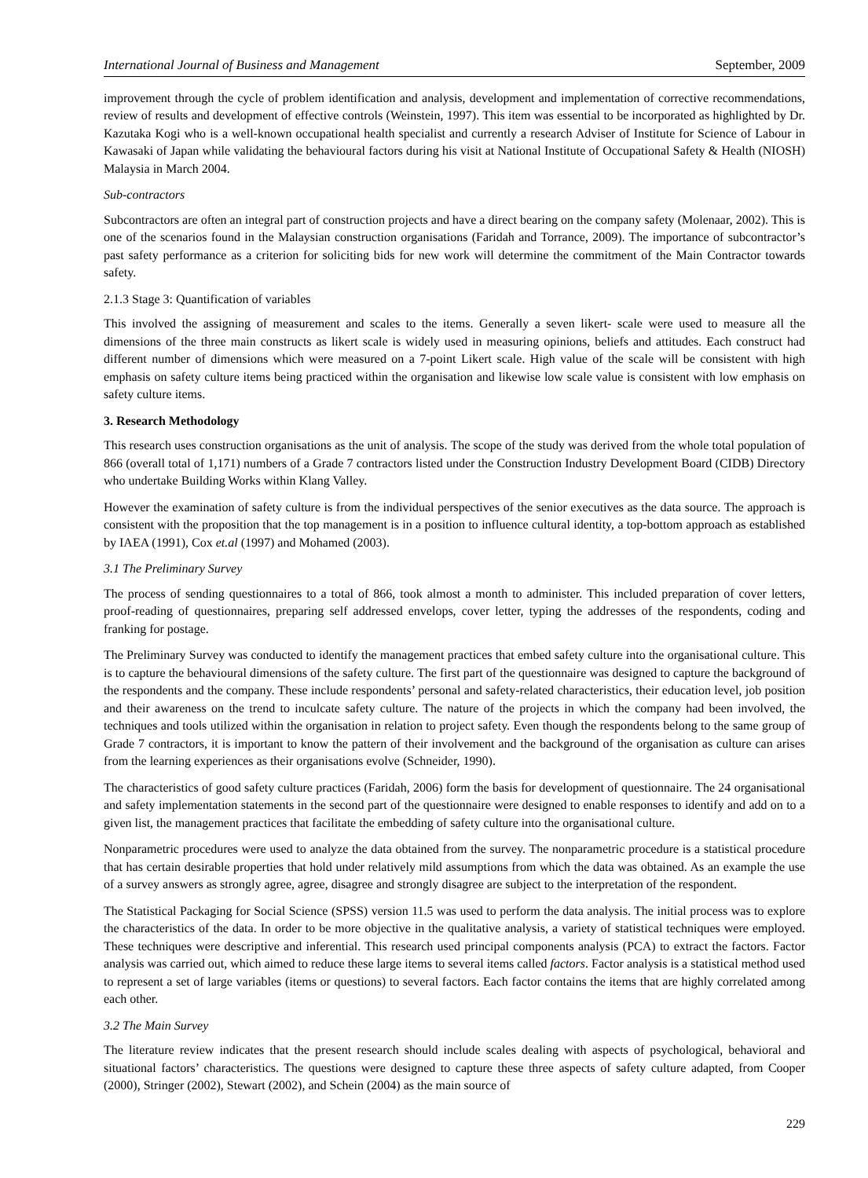International Journal of Business and Management September, 2009
improvement through the cycle of problem identification and analysis, development and implementation of corrective recommendations, review of results and development of effective controls (Weinstein, 1997). This item was essential to be incorporated as highlighted by Dr. Kazutaka Kogi who is a well-known occupational health specialist and currently a research Adviser of Institute for Science of Labour in Kawasaki of Japan while validating the behavioural factors during his visit at National Institute of Occupational Safety & Health (NIOSH) Malaysia in March 2004.
Sub-contractors
Subcontractors are often an integral part of construction projects and have a direct bearing on the company safety (Molenaar, 2002). This is one of the scenarios found in the Malaysian construction organisations (Faridah and Torrance, 2009). The importance of subcontractor’s past safety performance as a criterion for soliciting bids for new work will determine the commitment of the Main Contractor towards safety.
2.1.3 Stage 3: Quantification of variables
This involved the assigning of measurement and scales to the items. Generally a seven likert- scale were used to measure all the dimensions of the three main constructs as likert scale is widely used in measuring opinions, beliefs and attitudes. Each construct had different number of dimensions which were measured on a 7-point Likert scale. High value of the scale will be consistent with high emphasis on safety culture items being practiced within the organisation and likewise low scale value is consistent with low emphasis on safety culture items.
3. Research Methodology
This research uses construction organisations as the unit of analysis. The scope of the study was derived from the whole total population of 866 (overall total of 1,171) numbers of a Grade 7 contractors listed under the Construction Industry Development Board (CIDB) Directory who undertake Building Works within Klang Valley.
However the examination of safety culture is from the individual perspectives of the senior executives as the data source. The approach is consistent with the proposition that the top management is in a position to influence cultural identity, a top-bottom approach as established by IAEA (1991), Cox et.al (1997) and Mohamed (2003).
3.1 The Preliminary Survey
The process of sending questionnaires to a total of 866, took almost a month to administer. This included preparation of cover letters, proof-reading of questionnaires, preparing self addressed envelops, cover letter, typing the addresses of the respondents, coding and franking for postage.
The Preliminary Survey was conducted to identify the management practices that embed safety culture into the organisational culture. This is to capture the behavioural dimensions of the safety culture. The first part of the questionnaire was designed to capture the background of the respondents and the company. These include respondents’ personal and safety-related characteristics, their education level, job position and their awareness on the trend to inculcate safety culture. The nature of the projects in which the company had been involved, the techniques and tools utilized within the organisation in relation to project safety. Even though the respondents belong to the same group of Grade 7 contractors, it is important to know the pattern of their involvement and the background of the organisation as culture can arises from the learning experiences as their organisations evolve (Schneider, 1990).
The characteristics of good safety culture practices (Faridah, 2006) form the basis for development of questionnaire. The 24 organisational and safety implementation statements in the second part of the questionnaire were designed to enable responses to identify and add on to a given list, the management practices that facilitate the embedding of safety culture into the organisational culture.
Nonparametric procedures were used to analyze the data obtained from the survey. The nonparametric procedure is a statistical procedure that has certain desirable properties that hold under relatively mild assumptions from which the data was obtained. As an example the use of a survey answers as strongly agree, agree, disagree and strongly disagree are subject to the interpretation of the respondent.
The Statistical Packaging for Social Science (SPSS) version 11.5 was used to perform the data analysis. The initial process was to explore the characteristics of the data. In order to be more objective in the qualitative analysis, a variety of statistical techniques were employed. These techniques were descriptive and inferential. This research used principal components analysis (PCA) to extract the factors. Factor analysis was carried out, which aimed to reduce these large items to several items called factors. Factor analysis is a statistical method used to represent a set of large variables (items or questions) to several factors. Each factor contains the items that are highly correlated among each other.
3.2 The Main Survey
The literature review indicates that the present research should include scales dealing with aspects of psychological, behavioral and situational factors’ characteristics. The questions were designed to capture these three aspects of safety culture adapted, from Cooper (2000), Stringer (2002), Stewart (2002), and Schein (2004) as the main source of
229